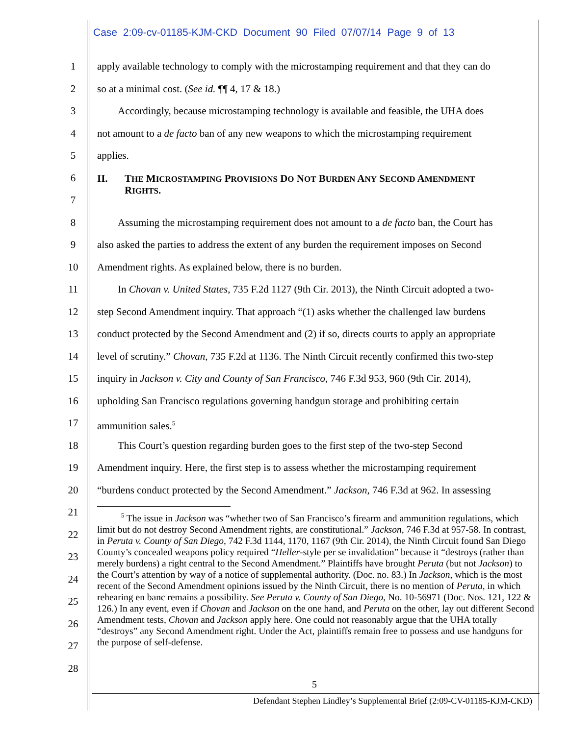Case 2:09-cv-01185-KJM-CKD Document 90 Filed 07/07/14 Page 9 of 13
1 apply available technology to comply with the microstamping requirement and that they can do
2 so at a minimal cost. (See id. ¶¶ 4, 17 & 18.)
3  Accordingly, because microstamping technology is available and feasible, the UHA does
4 not amount to a de facto ban of any new weapons to which the microstamping requirement
5 applies.
6
7 II. THE MICROSTAMPING PROVISIONS DO NOT BURDEN ANY SECOND AMENDMENT
RIGHTS.
8  Assuming the microstamping requirement does not amount to a de facto ban, the Court has
9 also asked the parties to address the extent of any burden the requirement imposes on Second
10 Amendment rights. As explained below, there is no burden.
11  In Chovan v. United States, 735 F.2d 1127 (9th Cir. 2013), the Ninth Circuit adopted a two-
12 step Second Amendment inquiry. That approach “(1) asks whether the challenged law burdens
13 conduct protected by the Second Amendment and (2) if so, directs courts to apply an appropriate
14 level of scrutiny.” Chovan, 735 F.2d at 1136. The Ninth Circuit recently confirmed this two-step
15 inquiry in Jackson v. City and County of San Francisco, 746 F.3d 953, 960 (9th Cir. 2014),
16 upholding San Francisco regulations governing handgun storage and prohibiting certain
17 ammunition sales.<sup>5</sup>
18  This Court’s question regarding burden goes to the first step of the two-step Second
19 Amendment inquiry. Here, the first step is to assess whether the microstamping requirement
20 “burdens conduct protected by the Second Amendment.” Jackson, 746 F.3d at 962. In assessing
21
22
23
24
25
26
27
28
   <sup>5</sup> The issue in Jackson was “whether two of San Francisco’s firearm and ammunition regulations, which limit but do not destroy Second Amendment rights, are constitutional.” Jackson, 746 F.3d at 957-58. In contrast, in Peruta v. County of San Diego, 742 F.3d 1144, 1170, 1167 (9th Cir. 2014), the Ninth Circuit found San Diego County’s concealed weapons policy required “Heller-style per se invalidation” because it “destroys (rather than merely burdens) a right central to the Second Amendment.” Plaintiffs have brought Peruta (but not Jackson) to the Court’s attention by way of a notice of supplemental authority. (Doc. no. 83.) In Jackson, which is the most recent of the Second Amendment opinions issued by the Ninth Circuit, there is no mention of Peruta, in which rehearing en banc remains a possibility. See Peruta v. County of San Diego, No. 10-56971 (Doc. Nos. 121, 122 & 126.) In any event, even if Chovan and Jackson on the one hand, and Peruta on the other, lay out different Second Amendment tests, Chovan and Jackson apply here. One could not reasonably argue that the UHA totally “destroys” any Second Amendment right. Under the Act, plaintiffs remain free to possess and use handguns for the purpose of self-defense.
5
Defendant Stephen Lindley’s Supplemental Brief (2:09-CV-01185-KJM-CKD)